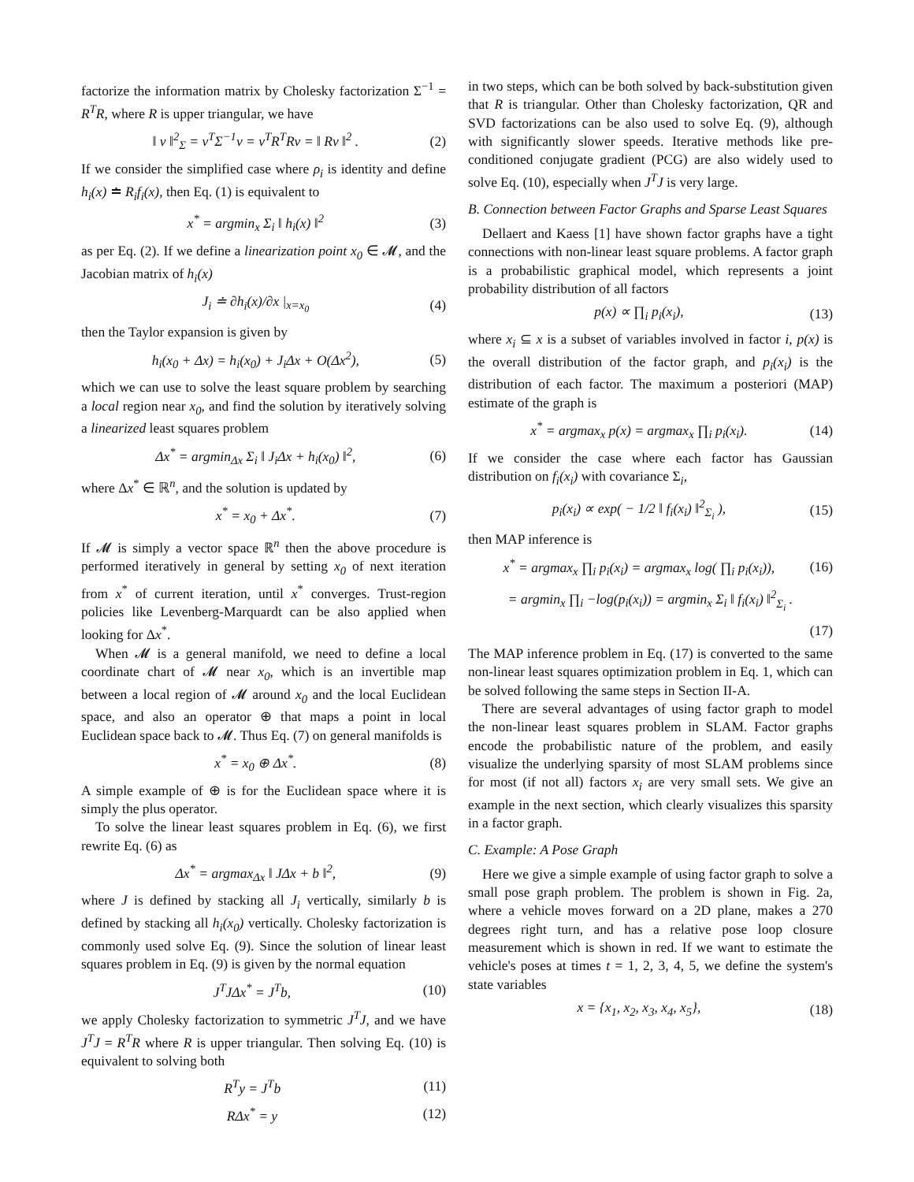factorize the information matrix by Cholesky factorization Σ<sup>−1</sup> = R<sup>T</sup>R, where R is upper triangular, we have
‖ v ‖<sup>2</sup><sub>Σ</sub> = v<sup>T</sup>Σ<sup>−1</sup>v = v<sup>T</sup>R<sup>T</sup>Rv = ‖ Rv ‖<sup>2</sup> . (2)
If we consider the simplified case where ρ<sub>i</sub> is identity and define h<sub>i</sub>(x) ≐ R<sub>i</sub>f<sub>i</sub>(x), then Eq. (1) is equivalent to
x<sup>*</sup> = argmin<sub>x</sub> Σ<sub>i</sub> ‖ h<sub>i</sub>(x) ‖<sup>2</sup> (3)
as per Eq. (2). If we define a linearization point x<sub>0</sub> ∈ 𝓜, and the Jacobian matrix of h<sub>i</sub>(x)
J<sub>i</sub> ≐ ∂h<sub>i</sub>(x)/∂x |<sub>x=x<sub>0</sub></sub> (4)
then the Taylor expansion is given by
h<sub>i</sub>(x<sub>0</sub> + Δx) = h<sub>i</sub>(x<sub>0</sub>) + J<sub>i</sub>Δx + O(Δx<sup>2</sup>), (5)
which we can use to solve the least square problem by searching a local region near x<sub>0</sub>, and find the solution by iteratively solving a linearized least squares problem
Δx<sup>*</sup> = argmin<sub>Δx</sub> Σ<sub>i</sub> ‖ J<sub>i</sub>Δx + h<sub>i</sub>(x<sub>0</sub>) ‖<sup>2</sup>, (6)
where Δx<sup>*</sup> ∈ ℝ<sup>n</sup>, and the solution is updated by
x<sup>*</sup> = x<sub>0</sub> + Δx<sup>*</sup>. (7)
If 𝓜 is simply a vector space ℝ<sup>n</sup> then the above procedure is performed iteratively in general by setting x<sub>0</sub> of next iteration from x<sup>*</sup> of current iteration, until x<sup>*</sup> converges. Trust-region policies like Levenberg-Marquardt can be also applied when looking for Δx<sup>*</sup>.
When 𝓜 is a general manifold, we need to define a local coordinate chart of 𝓜 near x<sub>0</sub>, which is an invertible map between a local region of 𝓜 around x<sub>0</sub> and the local Euclidean space, and also an operator ⊕ that maps a point in local Euclidean space back to 𝓜. Thus Eq. (7) on general manifolds is
x<sup>*</sup> = x<sub>0</sub> ⊕ Δx<sup>*</sup>. (8)
A simple example of ⊕ is for the Euclidean space where it is simply the plus operator.
To solve the linear least squares problem in Eq. (6), we first rewrite Eq. (6) as
Δx<sup>*</sup> = argmax<sub>Δx</sub> ‖ JΔx + b ‖<sup>2</sup>, (9)
where J is defined by stacking all J<sub>i</sub> vertically, similarly b is defined by stacking all h<sub>i</sub>(x<sub>0</sub>) vertically. Cholesky factorization is commonly used solve Eq. (9). Since the solution of linear least squares problem in Eq. (9) is given by the normal equation
J<sup>T</sup>JΔx<sup>*</sup> = J<sup>T</sup>b, (10)
we apply Cholesky factorization to symmetric J<sup>T</sup>J, and we have J<sup>T</sup>J = R<sup>T</sup>R where R is upper triangular. Then solving Eq. (10) is equivalent to solving both
R<sup>T</sup>y = J<sup>T</sup>b (11)
RΔx<sup>*</sup> = y (12)
in two steps, which can be both solved by back-substitution given that R is triangular. Other than Cholesky factorization, QR and SVD factorizations can be also used to solve Eq. (9), although with significantly slower speeds. Iterative methods like pre-conditioned conjugate gradient (PCG) are also widely used to solve Eq. (10), especially when J<sup>T</sup>J is very large.
B. Connection between Factor Graphs and Sparse Least Squares
Dellaert and Kaess [1] have shown factor graphs have a tight connections with non-linear least square problems. A factor graph is a probabilistic graphical model, which represents a joint probability distribution of all factors
p(x) ∝ ∏<sub>i</sub> p<sub>i</sub>(x<sub>i</sub>), (13)
where x<sub>i</sub> ⊆ x is a subset of variables involved in factor i, p(x) is the overall distribution of the factor graph, and p<sub>i</sub>(x<sub>i</sub>) is the distribution of each factor. The maximum a posteriori (MAP) estimate of the graph is
x<sup>*</sup> = argmax<sub>x</sub> p(x) = argmax<sub>x</sub> ∏<sub>i</sub> p<sub>i</sub>(x<sub>i</sub>). (14)
If we consider the case where each factor has Gaussian distribution on f<sub>i</sub>(x<sub>i</sub>) with covariance Σ<sub>i</sub>,
p<sub>i</sub>(x<sub>i</sub>) ∝ exp( − 1/2 ‖ f<sub>i</sub>(x<sub>i</sub>) ‖<sup>2</sup><sub>Σ<sub>i</sub></sub> ), (15)
then MAP inference is
x<sup>*</sup> = argmax<sub>x</sub> ∏<sub>i</sub> p<sub>i</sub>(x<sub>i</sub>) = argmax<sub>x</sub> log( ∏<sub>i</sub> p<sub>i</sub>(x<sub>i</sub>)), (16)
= argmin<sub>x</sub> ∏<sub>i</sub> −log(p<sub>i</sub>(x<sub>i</sub>)) = argmin<sub>x</sub> Σ<sub>i</sub> ‖ f<sub>i</sub>(x<sub>i</sub>) ‖<sup>2</sup><sub>Σ<sub>i</sub></sub> .
(17)
The MAP inference problem in Eq. (17) is converted to the same non-linear least squares optimization problem in Eq. 1, which can be solved following the same steps in Section II-A.
There are several advantages of using factor graph to model the non-linear least squares problem in SLAM. Factor graphs encode the probabilistic nature of the problem, and easily visualize the underlying sparsity of most SLAM problems since for most (if not all) factors x<sub>i</sub> are very small sets. We give an example in the next section, which clearly visualizes this sparsity in a factor graph.
C. Example: A Pose Graph
Here we give a simple example of using factor graph to solve a small pose graph problem. The problem is shown in Fig. 2a, where a vehicle moves forward on a 2D plane, makes a 270 degrees right turn, and has a relative pose loop closure measurement which is shown in red. If we want to estimate the vehicle's poses at times t = 1, 2, 3, 4, 5, we define the system's state variables
x = {x<sub>1</sub>, x<sub>2</sub>, x<sub>3</sub>, x<sub>4</sub>, x<sub>5</sub>}, (18)